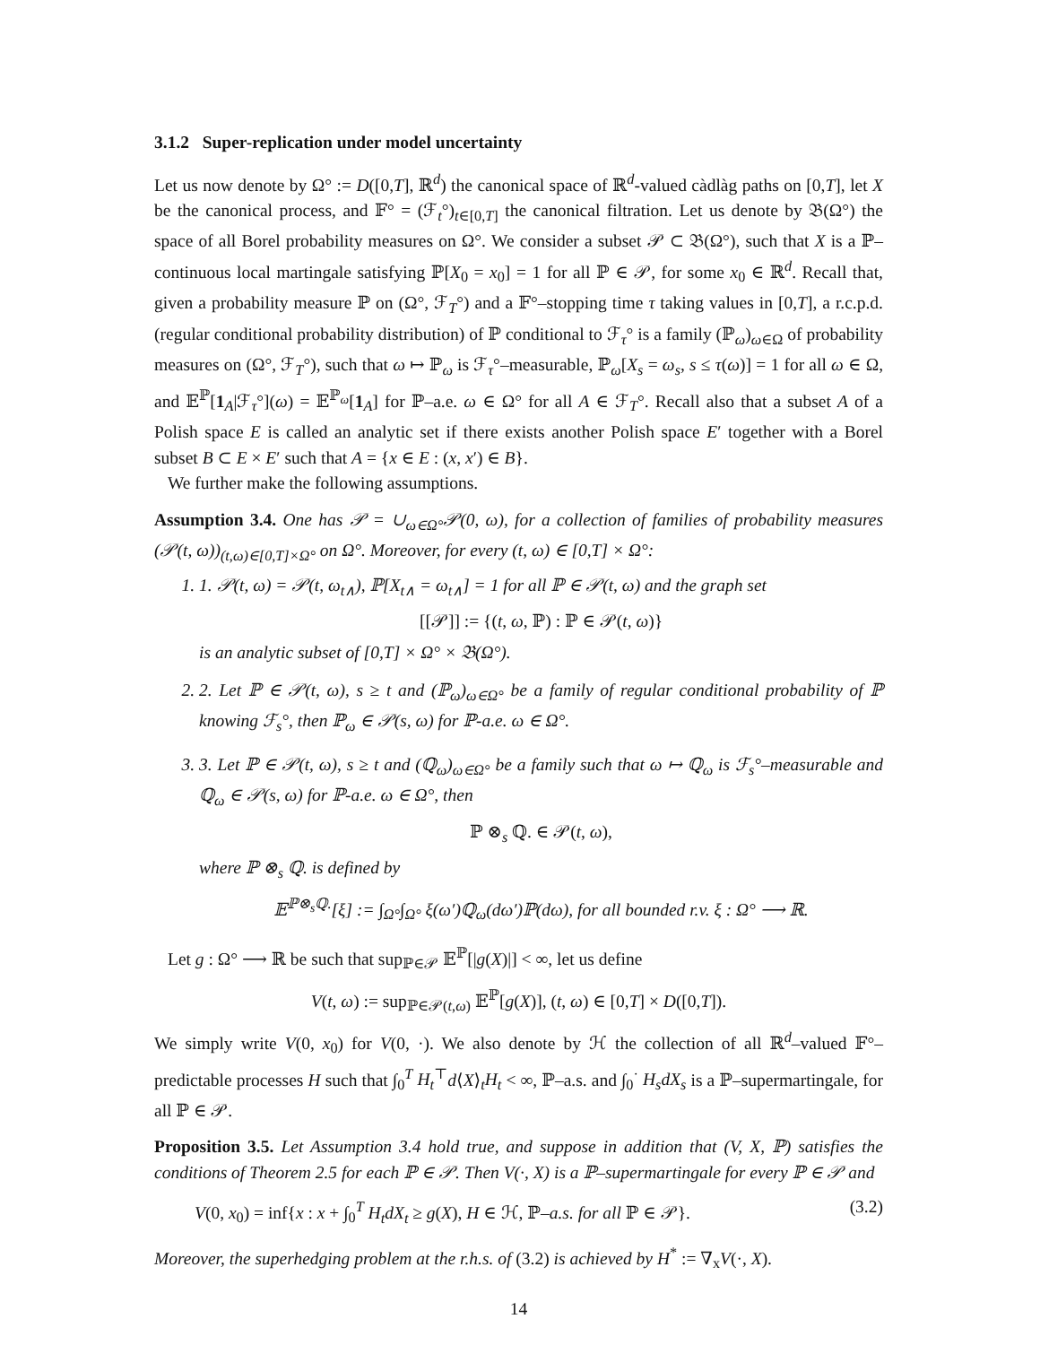3.1.2 Super-replication under model uncertainty
Let us now denote by Ω° := D([0,T], ℝ<sup>d</sup>) the canonical space of ℝ<sup>d</sup>-valued càdlàg paths on [0,T], let X be the canonical process, and 𝔽° = (ℱ<sub>t</sub>°)<sub>t∈[0,T]</sub> the canonical filtration. Let us denote by 𝔅(Ω°) the space of all Borel probability measures on Ω°. We consider a subset 𝒫 ⊂ 𝔅(Ω°), such that X is a ℙ–continuous local martingale satisfying ℙ[X<sub>0</sub> = x<sub>0</sub>] = 1 for all ℙ ∈ 𝒫, for some x<sub>0</sub> ∈ ℝ<sup>d</sup>. Recall that, given a probability measure ℙ on (Ω°, ℱ<sub>T</sub>°) and a 𝔽°–stopping time τ taking values in [0,T], a r.c.p.d. (regular conditional probability distribution) of ℙ conditional to ℱ<sub>τ</sub>° is a family (ℙ<sub>ω</sub>)<sub>ω∈Ω</sub> of probability measures on (Ω°, ℱ<sub>T</sub>°), such that ω ↦ ℙ<sub>ω</sub> is ℱ<sub>τ</sub>°–measurable, ℙ<sub>ω</sub>[X<sub>s</sub> = ω<sub>s</sub>, s ≤ τ(ω)] = 1 for all ω ∈ Ω, and 𝔼<sup>ℙ</sup>[1<sub>A</sub>|ℱ<sub>τ</sub>°](ω) = 𝔼<sup>ℙ<sub>ω</sub></sup>[1<sub>A</sub>] for ℙ–a.e. ω ∈ Ω° for all A ∈ ℱ<sub>T</sub>°. Recall also that a subset A of a Polish space E is called an analytic set if there exists another Polish space E′ together with a Borel subset B ⊂ E × E′ such that A = {x ∈ E : (x, x′) ∈ B}.
We further make the following assumptions.
Assumption 3.4. One has 𝒫 = ∪<sub>ω∈Ω°</sub>𝒫(0, ω), for a collection of families of probability measures (𝒫(t, ω))<sub>(t,ω)∈[0,T]×Ω°</sub> on Ω°. Moreover, for every (t, ω) ∈ [0,T] × Ω°:
1. 1. 𝒫(t, ω) = 𝒫(t, ω<sub>t∧</sub>), ℙ[X<sub>t∧</sub> = ω<sub>t∧</sub>] = 1 for all ℙ ∈ 𝒫(t, ω) and the graph set
[[𝒫]] := {(t, ω, ℙ) : ℙ ∈ 𝒫(t, ω)}
is an analytic subset of [0,T] × Ω° × 𝔅(Ω°).
2. 2. Let ℙ ∈ 𝒫(t, ω), s ≥ t and (ℙ<sub>ω</sub>)<sub>ω∈Ω°</sub> be a family of regular conditional probability of ℙ knowing ℱ<sub>s</sub>°, then ℙ<sub>ω</sub> ∈ 𝒫(s, ω) for ℙ-a.e. ω ∈ Ω°.
3. 3. Let ℙ ∈ 𝒫(t, ω), s ≥ t and (ℚ<sub>ω</sub>)<sub>ω∈Ω°</sub> be a family such that ω ↦ ℚ<sub>ω</sub> is ℱ<sub>s</sub>°–measurable and ℚ<sub>ω</sub> ∈ 𝒫(s, ω) for ℙ-a.e. ω ∈ Ω°, then
ℙ ⊗<sub>s</sub> ℚ. ∈ 𝒫(t, ω),
where ℙ ⊗<sub>s</sub> ℚ. is defined by
𝔼<sup>ℙ⊗<sub>s</sub>ℚ.</sup>[ξ] := ∫<sub>Ω°</sub>∫<sub>Ω°</sub> ξ(ω′)ℚ<sub>ω</sub>(dω′)ℙ(dω), for all bounded r.v. ξ : Ω° ⟶ ℝ.
Let g : Ω° ⟶ ℝ be such that sup<sub>ℙ∈𝒫</sub> 𝔼<sup>ℙ</sup>[|g(X)|] < ∞, let us define
V(t, ω) := sup<sub>ℙ∈𝒫(t,ω)</sub> 𝔼<sup>ℙ</sup>[g(X)], (t, ω) ∈ [0,T] × D([0,T]).
We simply write V(0, x<sub>0</sub>) for V(0, ·). We also denote by ℋ the collection of all ℝ<sup>d</sup>–valued 𝔽°–predictable processes H such that ∫<sub>0</sub><sup>T</sup> H<sub>t</sub><sup>⊤</sup>d⟨X⟩<sub>t</sub>H<sub>t</sub> < ∞, ℙ–a.s. and ∫<sub>0</sub><sup>·</sup> H<sub>s</sub>dX<sub>s</sub> is a ℙ–supermartingale, for all ℙ ∈ 𝒫.
Proposition 3.5. Let Assumption 3.4 hold true, and suppose in addition that (V, X, ℙ) satisfies the conditions of Theorem 2.5 for each ℙ ∈ 𝒫. Then V(·, X) is a ℙ–supermartingale for every ℙ ∈ 𝒫 and
V(0, x<sub>0</sub>) = inf{x : x + ∫<sub>0</sub><sup>T</sup> H<sub>t</sub>dX<sub>t</sub> ≥ g(X), H ∈ ℋ, ℙ–a.s. for all ℙ ∈ 𝒫}. (3.2)
Moreover, the superhedging problem at the r.h.s. of (3.2) is achieved by H<sup>*</sup> := ∇<sub>x</sub>V(·, X).
14